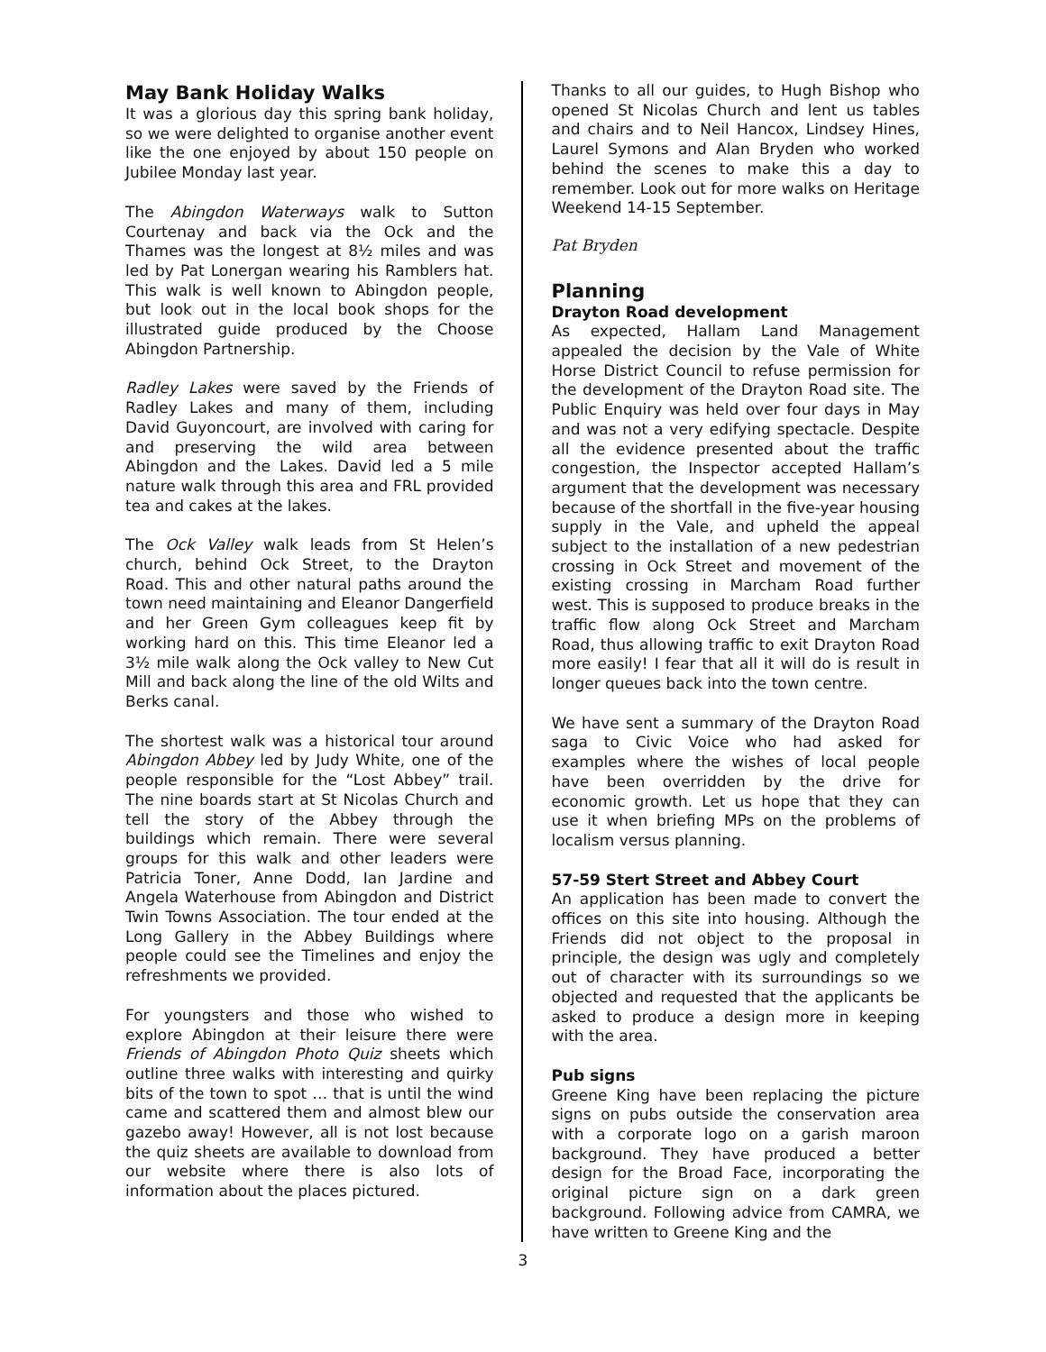May Bank Holiday Walks
It was a glorious day this spring bank holiday, so we were delighted to organise another event like the one enjoyed by about 150 people on Jubilee Monday last year.
The Abingdon Waterways walk to Sutton Courtenay and back via the Ock and the Thames was the longest at 8½ miles and was led by Pat Lonergan wearing his Ramblers hat. This walk is well known to Abingdon people, but look out in the local book shops for the illustrated guide produced by the Choose Abingdon Partnership.
Radley Lakes were saved by the Friends of Radley Lakes and many of them, including David Guyoncourt, are involved with caring for and preserving the wild area between Abingdon and the Lakes. David led a 5 mile nature walk through this area and FRL provided tea and cakes at the lakes.
The Ock Valley walk leads from St Helen’s church, behind Ock Street, to the Drayton Road. This and other natural paths around the town need maintaining and Eleanor Dangerfield and her Green Gym colleagues keep fit by working hard on this. This time Eleanor led a 3½ mile walk along the Ock valley to New Cut Mill and back along the line of the old Wilts and Berks canal.
The shortest walk was a historical tour around Abingdon Abbey led by Judy White, one of the people responsible for the “Lost Abbey” trail. The nine boards start at St Nicolas Church and tell the story of the Abbey through the buildings which remain. There were several groups for this walk and other leaders were Patricia Toner, Anne Dodd, Ian Jardine and Angela Waterhouse from Abingdon and District Twin Towns Association. The tour ended at the Long Gallery in the Abbey Buildings where people could see the Timelines and enjoy the refreshments we provided.
For youngsters and those who wished to explore Abingdon at their leisure there were Friends of Abingdon Photo Quiz sheets which outline three walks with interesting and quirky bits of the town to spot … that is until the wind came and scattered them and almost blew our gazebo away! However, all is not lost because the quiz sheets are available to download from our website where there is also lots of information about the places pictured.
Thanks to all our guides, to Hugh Bishop who opened St Nicolas Church and lent us tables and chairs and to Neil Hancox, Lindsey Hines, Laurel Symons and Alan Bryden who worked behind the scenes to make this a day to remember. Look out for more walks on Heritage Weekend 14-15 September.
Pat Bryden
Planning
Drayton Road development
As expected, Hallam Land Management appealed the decision by the Vale of White Horse District Council to refuse permission for the development of the Drayton Road site. The Public Enquiry was held over four days in May and was not a very edifying spectacle. Despite all the evidence presented about the traffic congestion, the Inspector accepted Hallam’s argument that the development was necessary because of the shortfall in the five-year housing supply in the Vale, and upheld the appeal subject to the installation of a new pedestrian crossing in Ock Street and movement of the existing crossing in Marcham Road further west. This is supposed to produce breaks in the traffic flow along Ock Street and Marcham Road, thus allowing traffic to exit Drayton Road more easily! I fear that all it will do is result in longer queues back into the town centre.
We have sent a summary of the Drayton Road saga to Civic Voice who had asked for examples where the wishes of local people have been overridden by the drive for economic growth. Let us hope that they can use it when briefing MPs on the problems of localism versus planning.
57-59 Stert Street and Abbey Court
An application has been made to convert the offices on this site into housing. Although the Friends did not object to the proposal in principle, the design was ugly and completely out of character with its surroundings so we objected and requested that the applicants be asked to produce a design more in keeping with the area.
Pub signs
Greene King have been replacing the picture signs on pubs outside the conservation area with a corporate logo on a garish maroon background. They have produced a better design for the Broad Face, incorporating the original picture sign on a dark green background. Following advice from CAMRA, we have written to Greene King and the
3